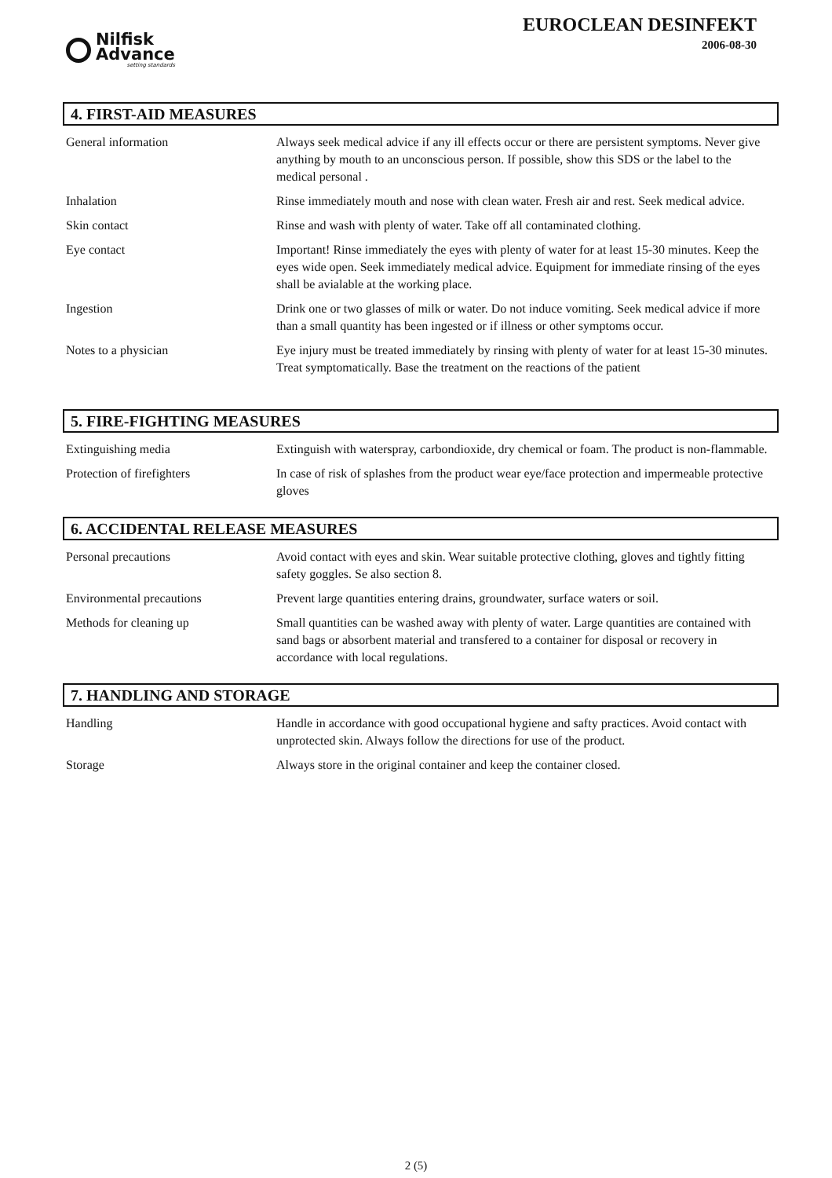Nilfisk
Advance
setting standards
EUROCLEAN DESINFEKT
2006-08-30
4. FIRST-AID MEASURES
General information Always seek medical advice if any ill effects occur or there are persistent symptoms. Never give anything by mouth to an unconscious person. If possible, show this SDS or the label to the medical personal .
Inhalation Rinse immediately mouth and nose with clean water. Fresh air and rest. Seek medical advice.
Skin contact Rinse and wash with plenty of water. Take off all contaminated clothing.
Eye contact Important! Rinse immediately the eyes with plenty of water for at least 15-30 minutes. Keep the eyes wide open. Seek immediately medical advice. Equipment for immediate rinsing of the eyes shall be avialable at the working place.
Ingestion Drink one or two glasses of milk or water. Do not induce vomiting. Seek medical advice if more than a small quantity has been ingested or if illness or other symptoms occur.
Notes to a physician Eye injury must be treated immediately by rinsing with plenty of water for at least 15-30 minutes. Treat symptomatically. Base the treatment on the reactions of the patient
5. FIRE-FIGHTING MEASURES
Extinguishing media Extinguish with waterspray, carbondioxide, dry chemical or foam. The product is non-flammable.
Protection of firefighters In case of risk of splashes from the product wear eye/face protection and impermeable protective gloves
6. ACCIDENTAL RELEASE MEASURES
Personal precautions Avoid contact with eyes and skin. Wear suitable protective clothing, gloves and tightly fitting safety goggles. Se also section 8.
Environmental precautions Prevent large quantities entering drains, groundwater, surface waters or soil.
Methods for cleaning up Small quantities can be washed away with plenty of water. Large quantities are contained with sand bags or absorbent material and transfered to a container for disposal or recovery in accordance with local regulations.
7. HANDLING AND STORAGE
Handling Handle in accordance with good occupational hygiene and safty practices. Avoid contact with unprotected skin. Always follow the directions for use of the product.
Storage Always store in the original container and keep the container closed.
2 (5)